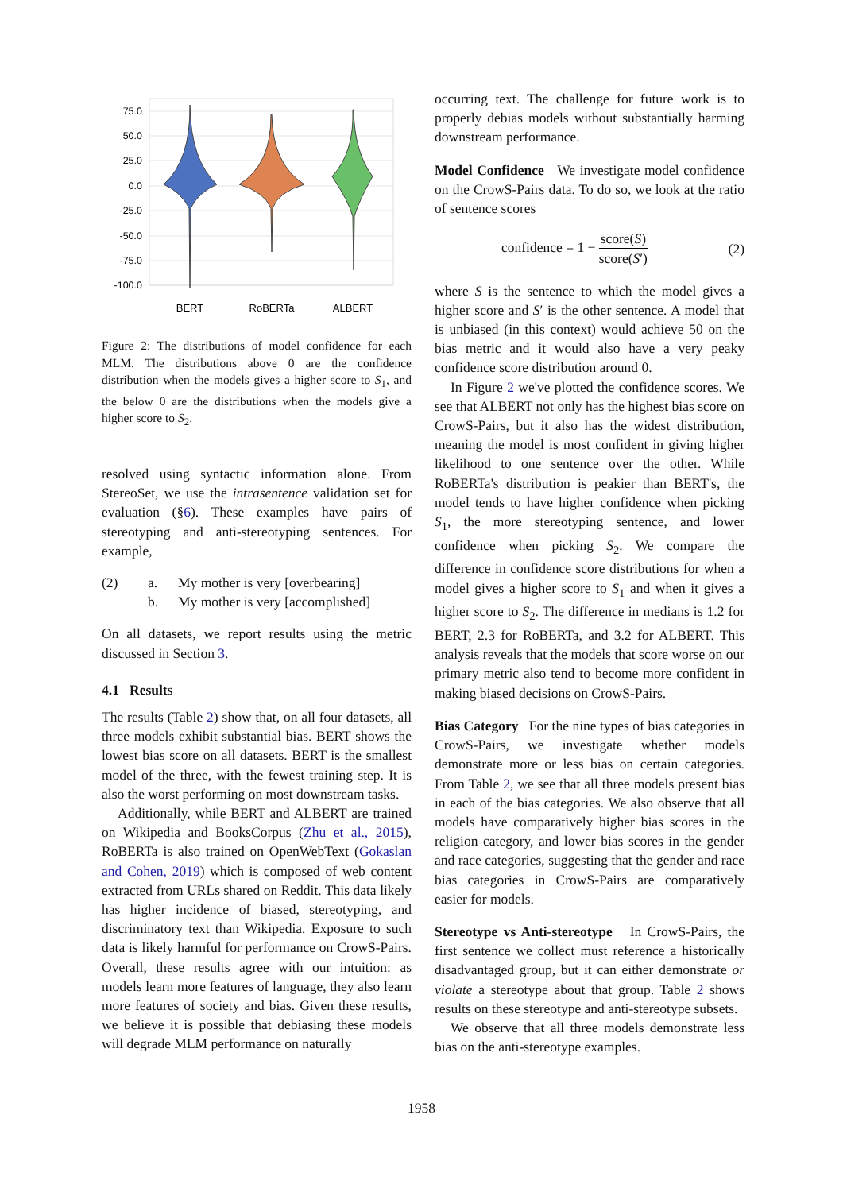75.0
50.0
25.0
0.0
-25.0
-50.0
-75.0
-100.0
BERT
RoBERTa
ALBERT
Figure 2: The distributions of model confidence for each MLM. The distributions above 0 are the confidence distribution when the models gives a higher score to S<sub>1</sub>, and the below 0 are the distributions when the models give a higher score to S<sub>2</sub>.
resolved using syntactic information alone. From StereoSet, we use the intrasentence validation set for evaluation (§6). These examples have pairs of stereotyping and anti-stereotyping sentences. For example,
(2) a. My mother is very [overbearing] b. My mother is very [accomplished]
On all datasets, we report results using the metric discussed in Section 3.
4.1 Results
The results (Table 2) show that, on all four datasets, all three models exhibit substantial bias. BERT shows the lowest bias score on all datasets. BERT is the smallest model of the three, with the fewest training step. It is also the worst performing on most downstream tasks.
Additionally, while BERT and ALBERT are trained on Wikipedia and BooksCorpus (Zhu et al., 2015), RoBERTa is also trained on OpenWebText (Gokaslan and Cohen, 2019) which is composed of web content extracted from URLs shared on Reddit. This data likely has higher incidence of biased, stereotyping, and discriminatory text than Wikipedia. Exposure to such data is likely harmful for performance on CrowS-Pairs. Overall, these results agree with our intuition: as models learn more features of language, they also learn more features of society and bias. Given these results, we believe it is possible that debiasing these models will degrade MLM performance on naturally
occurring text. The challenge for future work is to properly debias models without substantially harming downstream performance.
Model Confidence We investigate model confidence on the CrowS-Pairs data. To do so, we look at the ratio of sentence scores
confidence = 1 − score(S) score(S′) (2)
where S is the sentence to which the model gives a higher score and S′ is the other sentence. A model that is unbiased (in this context) would achieve 50 on the bias metric and it would also have a very peaky confidence score distribution around 0.
In Figure 2 we've plotted the confidence scores. We see that ALBERT not only has the highest bias score on CrowS-Pairs, but it also has the widest distribution, meaning the model is most confident in giving higher likelihood to one sentence over the other. While RoBERTa's distribution is peakier than BERT's, the model tends to have higher confidence when picking S<sub>1</sub>, the more stereotyping sentence, and lower confidence when picking S<sub>2</sub>. We compare the difference in confidence score distributions for when a model gives a higher score to S<sub>1</sub> and when it gives a higher score to S<sub>2</sub>. The difference in medians is 1.2 for BERT, 2.3 for RoBERTa, and 3.2 for ALBERT. This analysis reveals that the models that score worse on our primary metric also tend to become more confident in making biased decisions on CrowS-Pairs.
Bias Category For the nine types of bias categories in CrowS-Pairs, we investigate whether models demonstrate more or less bias on certain categories. From Table 2, we see that all three models present bias in each of the bias categories. We also observe that all models have comparatively higher bias scores in the religion category, and lower bias scores in the gender and race categories, suggesting that the gender and race bias categories in CrowS-Pairs are comparatively easier for models.
Stereotype vs Anti-stereotype In CrowS-Pairs, the first sentence we collect must reference a historically disadvantaged group, but it can either demonstrate or violate a stereotype about that group. Table 2 shows results on these stereotype and anti-stereotype subsets.
We observe that all three models demonstrate less bias on the anti-stereotype examples.
1958